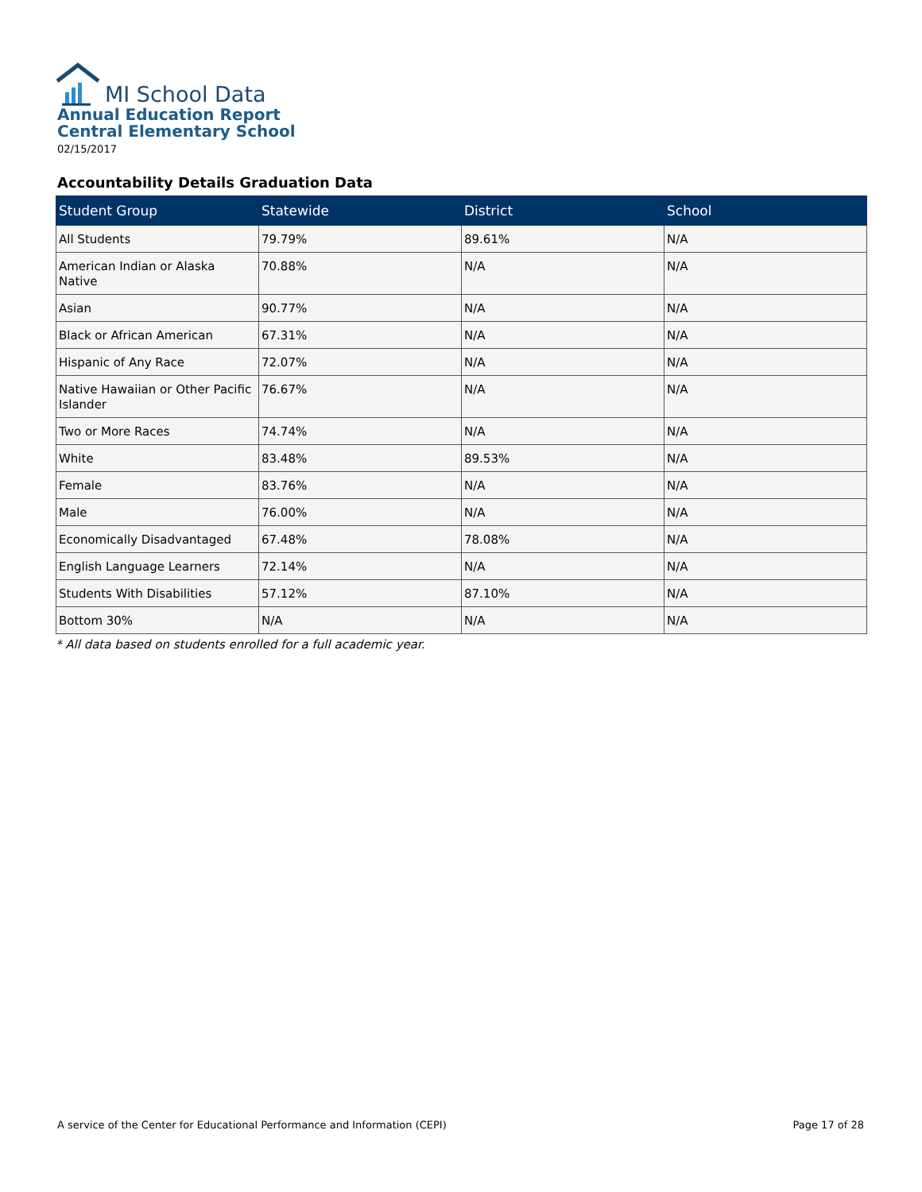MI School Data
Annual Education Report
Central Elementary School
02/15/2017
Accountability Details Graduation Data
| Student Group | Statewide | District | School |
| --- | --- | --- | --- |
| All Students | 79.79% | 89.61% | N/A |
| American Indian or Alaska Native | 70.88% | N/A | N/A |
| Asian | 90.77% | N/A | N/A |
| Black or African American | 67.31% | N/A | N/A |
| Hispanic of Any Race | 72.07% | N/A | N/A |
| Native Hawaiian or Other Pacific Islander | 76.67% | N/A | N/A |
| Two or More Races | 74.74% | N/A | N/A |
| White | 83.48% | 89.53% | N/A |
| Female | 83.76% | N/A | N/A |
| Male | 76.00% | N/A | N/A |
| Economically Disadvantaged | 67.48% | 78.08% | N/A |
| English Language Learners | 72.14% | N/A | N/A |
| Students With Disabilities | 57.12% | 87.10% | N/A |
| Bottom 30% | N/A | N/A | N/A |
* All data based on students enrolled for a full academic year.
A service of the Center for Educational Performance and Information (CEPI) Page 17 of 28